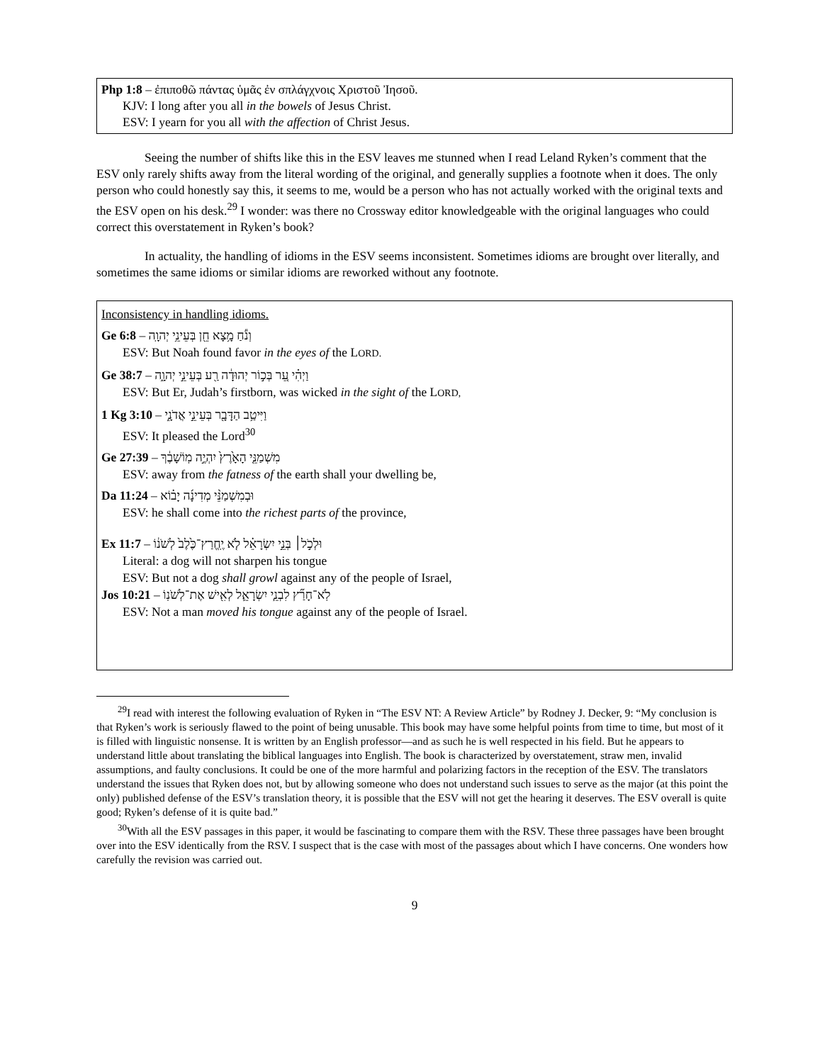Php 1:8 – ἐπιποθῶ πάντας ὑμᾶς ἐν σπλάγχνοις Χριστοῦ Ἰησοῦ.
KJV: I long after you all in the bowels of Jesus Christ.
ESV: I yearn for you all with the affection of Christ Jesus.
Seeing the number of shifts like this in the ESV leaves me stunned when I read Leland Ryken’s comment that the ESV only rarely shifts away from the literal wording of the original, and generally supplies a footnote when it does. The only person who could honestly say this, it seems to me, would be a person who has not actually worked with the original texts and the ESV open on his desk.<sup>29</sup> I wonder: was there no Crossway editor knowledgeable with the original languages who could correct this overstatement in Ryken’s book?
In actuality, the handling of idioms in the ESV seems inconsistent. Sometimes idioms are brought over literally, and sometimes the same idioms or similar idioms are reworked without any footnote.
Inconsistency in handling idioms.
Ge 6:8 – וְנֹ֕חַ מָ֥צָא חֵ֖ן בְּעֵינֵ֥י יְהוָֽה
ESV: But Noah found favor in the eyes of the LORD.
Ge 38:7 – וַיְהִ֗י עֵ֚ר בְּכ֣וֹר יְהוּדָ֔ה רַ֖ע בְּעֵינֵ֣י יְהוָ֑ה
ESV: But Er, Judah’s firstborn, was wicked in the sight of the LORD,
1 Kg 3:10 – וַיִּיטַ֥ב הַדָּבָ֖ר בְּעֵינֵ֣י אֲדֹנָ֑י
ESV: It pleased the Lord<sup>30</sup>
Ge 27:39 – מִשְׁמַנֵּ֤י הָאָ֙רֶץ֙ יִהְיֶ֣ה מֽוֹשָׁבֶ֔ךָ
ESV: away from the fatness of the earth shall your dwelling be,
Da 11:24 – וּבְמִשְׁמַנֵּ֨י מְדִינָ֜ה יָב֗וֹא
ESV: he shall come into the richest parts of the province,
Ex 11:7 – וּלְכֹ֣ל׀ בְּנֵ֣י יִשְׂרָאֵ֗ל לֹ֤א יֶֽחֱרַץ־כֶּ֙לֶב֙ לְשֹׁנ֔וֹ
Literal: a dog will not sharpen his tongue
ESV: But not a dog shall growl against any of the people of Israel,
Jos 10:21 – לֹֽא־חָרַ֞ץ לִבְנֵ֧י יִשְׂרָאֵ֛ל לְאִ֖ישׁ אֶת־לְשֹׁנֽוֹ
ESV: Not a man moved his tongue against any of the people of Israel.
<sup>29</sup> I read with interest the following evaluation of Ryken in “The ESV NT: A Review Article” by Rodney J. Decker, 9: “My conclusion is that Ryken’s work is seriously flawed to the point of being unusable. This book may have some helpful points from time to time, but most of it is filled with linguistic nonsense. It is written by an English professor—and as such he is well respected in his field. But he appears to understand little about translating the biblical languages into English. The book is characterized by overstatement, straw men, invalid assumptions, and faulty conclusions. It could be one of the more harmful and polarizing factors in the reception of the ESV. The translators understand the issues that Ryken does not, but by allowing someone who does not understand such issues to serve as the major (at this point the only) published defense of the ESV’s translation theory, it is possible that the ESV will not get the hearing it deserves. The ESV overall is quite good; Ryken’s defense of it is quite bad.”
<sup>30</sup> With all the ESV passages in this paper, it would be fascinating to compare them with the RSV. These three passages have been brought over into the ESV identically from the RSV. I suspect that is the case with most of the passages about which I have concerns. One wonders how carefully the revision was carried out.
9